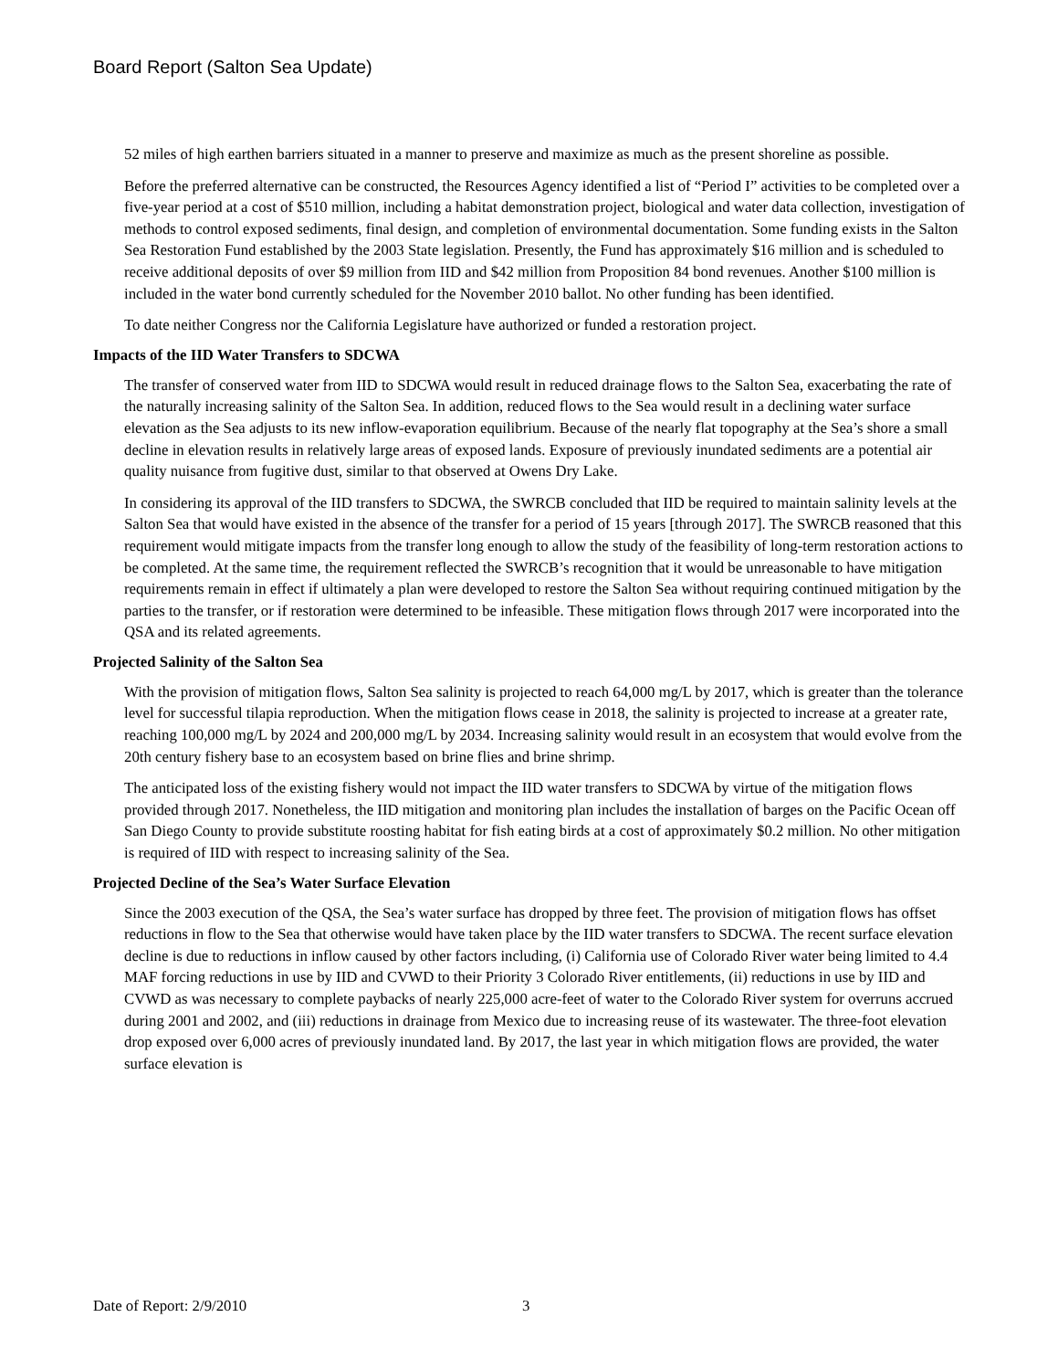Board Report (Salton Sea Update)
52 miles of high earthen barriers situated in a manner to preserve and maximize as much as the present shoreline as possible.
Before the preferred alternative can be constructed, the Resources Agency identified a list of “Period I” activities to be completed over a five-year period at a cost of $510 million, including a habitat demonstration project, biological and water data collection, investigation of methods to control exposed sediments, final design, and completion of environmental documentation. Some funding exists in the Salton Sea Restoration Fund established by the 2003 State legislation. Presently, the Fund has approximately $16 million and is scheduled to receive additional deposits of over $9 million from IID and $42 million from Proposition 84 bond revenues. Another $100 million is included in the water bond currently scheduled for the November 2010 ballot. No other funding has been identified.
To date neither Congress nor the California Legislature have authorized or funded a restoration project.
Impacts of the IID Water Transfers to SDCWA
The transfer of conserved water from IID to SDCWA would result in reduced drainage flows to the Salton Sea, exacerbating the rate of the naturally increasing salinity of the Salton Sea. In addition, reduced flows to the Sea would result in a declining water surface elevation as the Sea adjusts to its new inflow-evaporation equilibrium. Because of the nearly flat topography at the Sea’s shore a small decline in elevation results in relatively large areas of exposed lands. Exposure of previously inundated sediments are a potential air quality nuisance from fugitive dust, similar to that observed at Owens Dry Lake.
In considering its approval of the IID transfers to SDCWA, the SWRCB concluded that IID be required to maintain salinity levels at the Salton Sea that would have existed in the absence of the transfer for a period of 15 years [through 2017]. The SWRCB reasoned that this requirement would mitigate impacts from the transfer long enough to allow the study of the feasibility of long-term restoration actions to be completed. At the same time, the requirement reflected the SWRCB’s recognition that it would be unreasonable to have mitigation requirements remain in effect if ultimately a plan were developed to restore the Salton Sea without requiring continued mitigation by the parties to the transfer, or if restoration were determined to be infeasible. These mitigation flows through 2017 were incorporated into the QSA and its related agreements.
Projected Salinity of the Salton Sea
With the provision of mitigation flows, Salton Sea salinity is projected to reach 64,000 mg/L by 2017, which is greater than the tolerance level for successful tilapia reproduction. When the mitigation flows cease in 2018, the salinity is projected to increase at a greater rate, reaching 100,000 mg/L by 2024 and 200,000 mg/L by 2034. Increasing salinity would result in an ecosystem that would evolve from the 20th century fishery base to an ecosystem based on brine flies and brine shrimp.
The anticipated loss of the existing fishery would not impact the IID water transfers to SDCWA by virtue of the mitigation flows provided through 2017. Nonetheless, the IID mitigation and monitoring plan includes the installation of barges on the Pacific Ocean off San Diego County to provide substitute roosting habitat for fish eating birds at a cost of approximately $0.2 million. No other mitigation is required of IID with respect to increasing salinity of the Sea.
Projected Decline of the Sea’s Water Surface Elevation
Since the 2003 execution of the QSA, the Sea’s water surface has dropped by three feet. The provision of mitigation flows has offset reductions in flow to the Sea that otherwise would have taken place by the IID water transfers to SDCWA. The recent surface elevation decline is due to reductions in inflow caused by other factors including, (i) California use of Colorado River water being limited to 4.4 MAF forcing reductions in use by IID and CVWD to their Priority 3 Colorado River entitlements, (ii) reductions in use by IID and CVWD as was necessary to complete paybacks of nearly 225,000 acre-feet of water to the Colorado River system for overruns accrued during 2001 and 2002, and (iii) reductions in drainage from Mexico due to increasing reuse of its wastewater. The three-foot elevation drop exposed over 6,000 acres of previously inundated land. By 2017, the last year in which mitigation flows are provided, the water surface elevation is
Date of Report: 2/9/2010 3